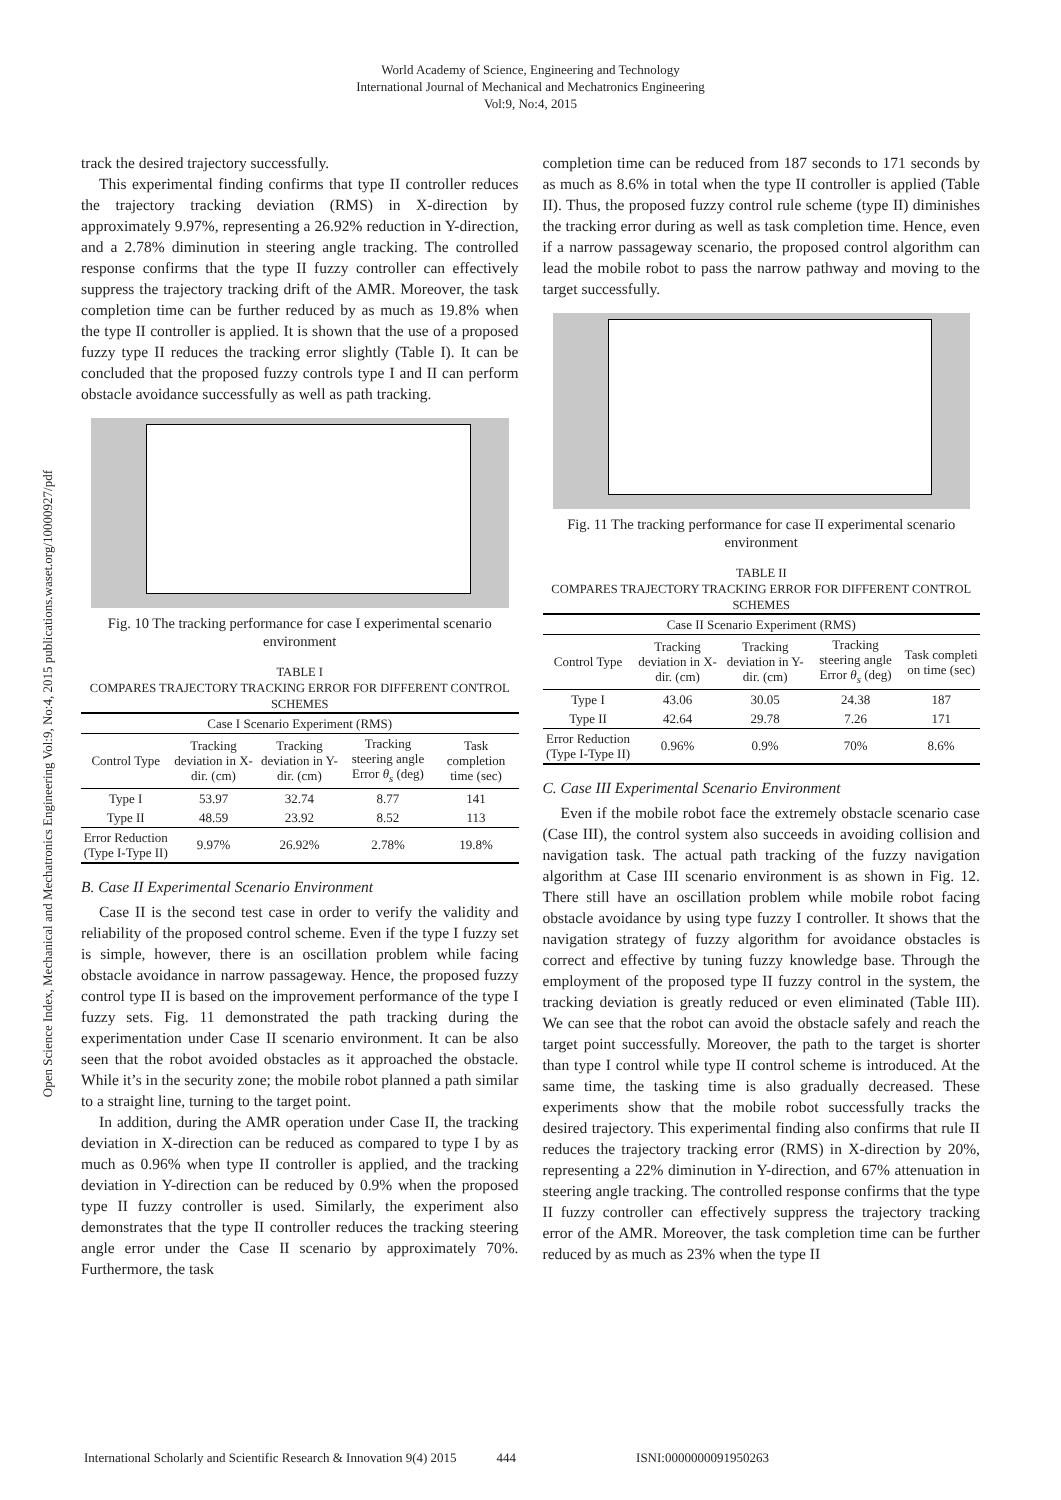World Academy of Science, Engineering and Technology
International Journal of Mechanical and Mechatronics Engineering
Vol:9, No:4, 2015
Open Science Index, Mechanical and Mechatronics Engineering Vol:9, No:4, 2015 publications.waset.org/10000927/pdf
track the desired trajectory successfully.
This experimental finding confirms that type II controller reduces the trajectory tracking deviation (RMS) in X-direction by approximately 9.97%, representing a 26.92% reduction in Y-direction, and a 2.78% diminution in steering angle tracking. The controlled response confirms that the type II fuzzy controller can effectively suppress the trajectory tracking drift of the AMR. Moreover, the task completion time can be further reduced by as much as 19.8% when the type II controller is applied. It is shown that the use of a proposed fuzzy type II reduces the tracking error slightly (Table I). It can be concluded that the proposed fuzzy controls type I and II can perform obstacle avoidance successfully as well as path tracking.
Fig. 10 The tracking performance for case I experimental scenario environment
TABLE I
COMPARES TRAJECTORY TRACKING ERROR FOR DIFFERENT CONTROL SCHEMES
| Case I Scenario Experiment (RMS) | | | | |
| --- | --- | --- | --- | --- |
| Control Type | Tracking deviation in X-dir. (cm) | Tracking deviation in Y-dir. (cm) | Tracking steering angle Error θ<sub>s</sub> (deg) | Task completion time (sec) |
| Type I | 53.97 | 32.74 | 8.77 | 141 |
| Type II | 48.59 | 23.92 | 8.52 | 113 |
| Error Reduction (Type I-Type II) | 9.97% | 26.92% | 2.78% | 19.8% |
B. Case II Experimental Scenario Environment
Case II is the second test case in order to verify the validity and reliability of the proposed control scheme. Even if the type I fuzzy set is simple, however, there is an oscillation problem while facing obstacle avoidance in narrow passageway. Hence, the proposed fuzzy control type II is based on the improvement performance of the type I fuzzy sets. Fig. 11 demonstrated the path tracking during the experimentation under Case II scenario environment. It can be also seen that the robot avoided obstacles as it approached the obstacle. While it’s in the security zone; the mobile robot planned a path similar to a straight line, turning to the target point.
In addition, during the AMR operation under Case II, the tracking deviation in X-direction can be reduced as compared to type I by as much as 0.96% when type II controller is applied, and the tracking deviation in Y-direction can be reduced by 0.9% when the proposed type II fuzzy controller is used. Similarly, the experiment also demonstrates that the type II controller reduces the tracking steering angle error under the Case II scenario by approximately 70%. Furthermore, the task
completion time can be reduced from 187 seconds to 171 seconds by as much as 8.6% in total when the type II controller is applied (Table II). Thus, the proposed fuzzy control rule scheme (type II) diminishes the tracking error during as well as task completion time. Hence, even if a narrow passageway scenario, the proposed control algorithm can lead the mobile robot to pass the narrow pathway and moving to the target successfully.
Fig. 11 The tracking performance for case II experimental scenario environment
TABLE II
COMPARES TRAJECTORY TRACKING ERROR FOR DIFFERENT CONTROL SCHEMES
| Case II Scenario Experiment (RMS) | | | | |
| --- | --- | --- | --- | --- |
| Control Type | Tracking deviation in X-dir. (cm) | Tracking deviation in Y-dir. (cm) | Tracking steering angle Error θ<sub>s</sub> (deg) | Task completi on time (sec) |
| Type I | 43.06 | 30.05 | 24.38 | 187 |
| Type II | 42.64 | 29.78 | 7.26 | 171 |
| Error Reduction (Type I-Type II) | 0.96% | 0.9% | 70% | 8.6% |
C. Case III Experimental Scenario Environment
Even if the mobile robot face the extremely obstacle scenario case (Case III), the control system also succeeds in avoiding collision and navigation task. The actual path tracking of the fuzzy navigation algorithm at Case III scenario environment is as shown in Fig. 12. There still have an oscillation problem while mobile robot facing obstacle avoidance by using type fuzzy I controller. It shows that the navigation strategy of fuzzy algorithm for avoidance obstacles is correct and effective by tuning fuzzy knowledge base. Through the employment of the proposed type II fuzzy control in the system, the tracking deviation is greatly reduced or even eliminated (Table III). We can see that the robot can avoid the obstacle safely and reach the target point successfully. Moreover, the path to the target is shorter than type I control while type II control scheme is introduced. At the same time, the tasking time is also gradually decreased. These experiments show that the mobile robot successfully tracks the desired trajectory. This experimental finding also confirms that rule II reduces the trajectory tracking error (RMS) in X-direction by 20%, representing a 22% diminution in Y-direction, and 67% attenuation in steering angle tracking. The controlled response confirms that the type II fuzzy controller can effectively suppress the trajectory tracking error of the AMR. Moreover, the task completion time can be further reduced by as much as 23% when the type II
International Scholarly and Scientific Research & Innovation 9(4) 2015 444 ISNI:0000000091950263